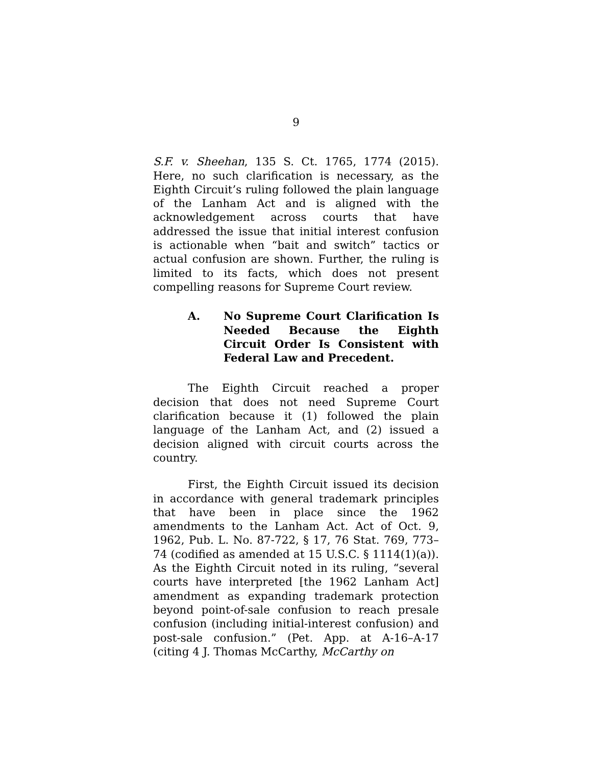9
S.F. v. Sheehan, 135 S. Ct. 1765, 1774 (2015). Here, no such clarification is necessary, as the Eighth Circuit’s ruling followed the plain language of the Lanham Act and is aligned with the acknowledgement across courts that have addressed the issue that initial interest confusion is actionable when “bait and switch” tactics or actual confusion are shown. Further, the ruling is limited to its facts, which does not present compelling reasons for Supreme Court review.
A. No Supreme Court Clarification Is Needed Because the Eighth Circuit Order Is Consistent with Federal Law and Precedent.
The Eighth Circuit reached a proper decision that does not need Supreme Court clarification because it (1) followed the plain language of the Lanham Act, and (2) issued a decision aligned with circuit courts across the country.
First, the Eighth Circuit issued its decision in accordance with general trademark principles that have been in place since the 1962 amendments to the Lanham Act. Act of Oct. 9, 1962, Pub. L. No. 87-722, § 17, 76 Stat. 769, 773–74 (codified as amended at 15 U.S.C. § 1114(1)(a)). As the Eighth Circuit noted in its ruling, “several courts have interpreted [the 1962 Lanham Act] amendment as expanding trademark protection beyond point-of-sale confusion to reach presale confusion (including initial-interest confusion) and post-sale confusion.” (Pet. App. at A-16–A-17 (citing 4 J. Thomas McCarthy, McCarthy on